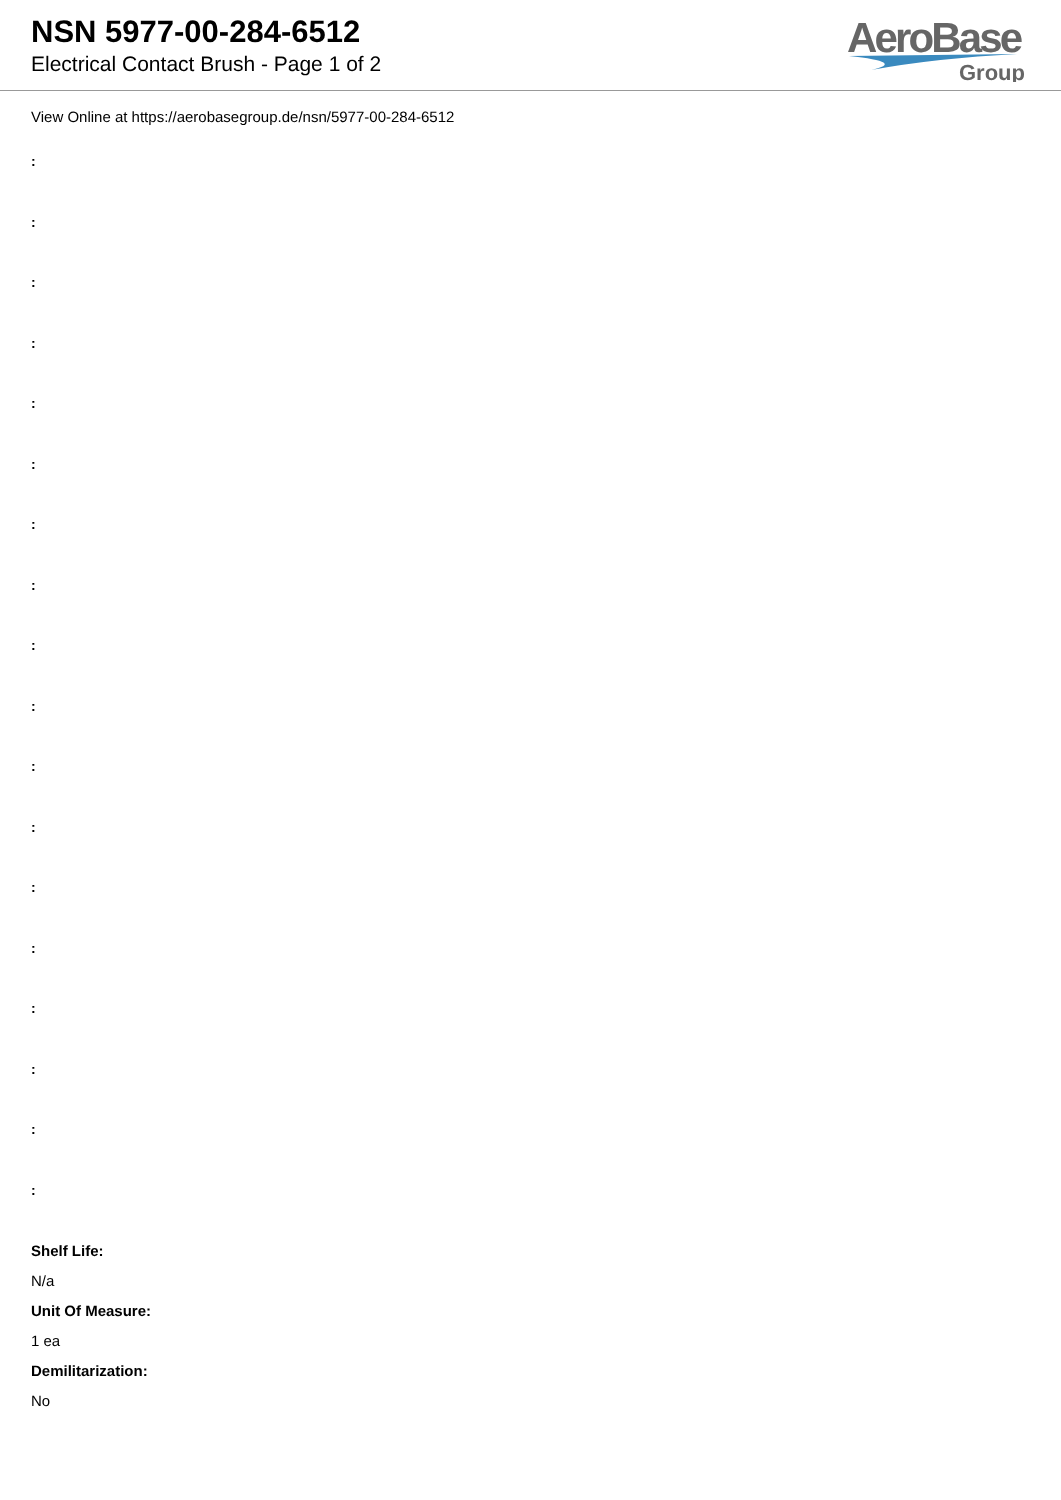NSN 5977-00-284-6512
Electrical Contact Brush - Page 1 of 2
AeroBase
Group
View Online at https://aerobasegroup.de/nsn/5977-00-284-6512
:
:
:
:
:
:
:
:
:
:
:
:
:
:
:
:
:
:
Shelf Life:
N/a
Unit Of Measure:
1 ea
Demilitarization:
No